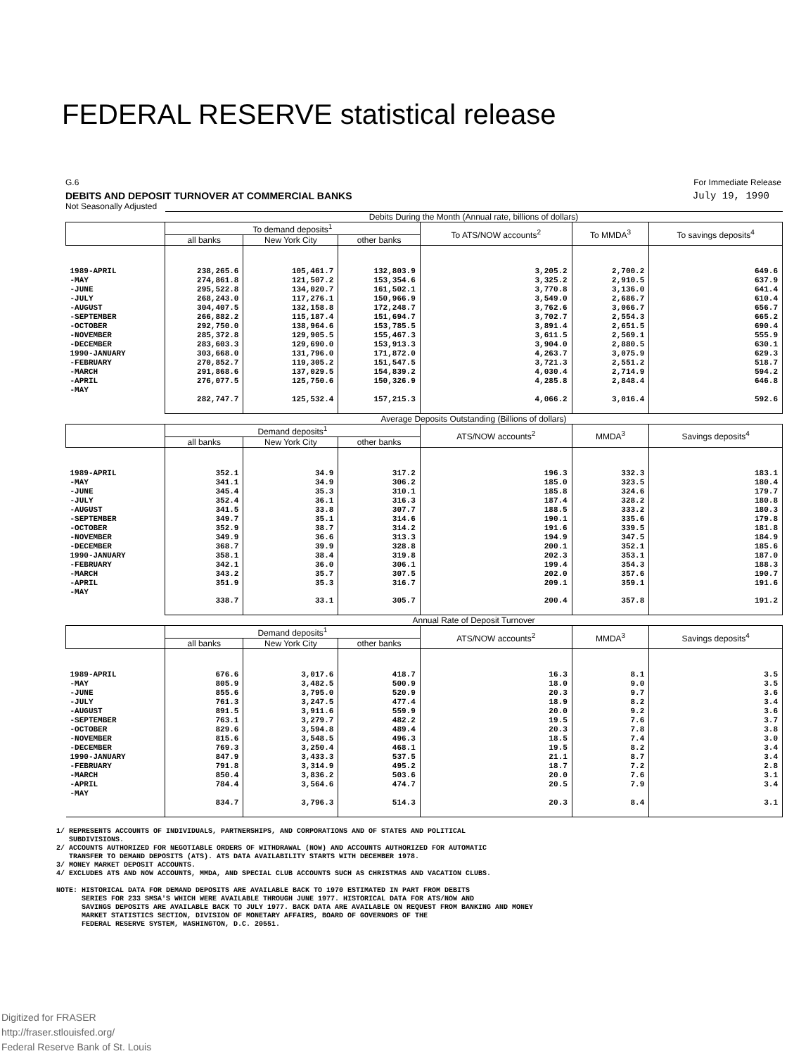FEDERAL RESERVE statistical release
G.6 For Immediate Release
DEBITS AND DEPOSIT TURNOVER AT COMMERCIAL BANKS July 19, 1990
Not Seasonally Adjusted
| | Debits During the Month (Annual rate, billions of dollars) | | | | | |
| | To demand deposits<sup>1</sup> | | | To ATS/NOW accounts<sup>2</sup> | To MMDA<sup>3</sup> | To savings deposits<sup>4</sup> |
| | all banks | New York City | other banks | | | |
| 1989-APRIL | 238,265.6 | 105,461.7 | 132,803.9 | 3,205.2 | 2,700.2 | 649.6 |
| -MAY | 274,861.8 | 121,507.2 | 153,354.6 | 3,325.2 | 2,910.5 | 637.9 |
| -JUNE | 295,522.8 | 134,020.7 | 161,502.1 | 3,770.8 | 3,136.0 | 641.4 |
| -JULY | 268,243.0 | 117,276.1 | 150,966.9 | 3,549.0 | 2,686.7 | 610.4 |
| -AUGUST | 304,407.5 | 132,158.8 | 172,248.7 | 3,762.6 | 3,066.7 | 656.7 |
| -SEPTEMBER | 266,882.2 | 115,187.4 | 151,694.7 | 3,702.7 | 2,554.3 | 665.2 |
| -OCTOBER | 292,750.0 | 138,964.6 | 153,785.5 | 3,891.4 | 2,651.5 | 690.4 |
| -NOVEMBER | 285,372.8 | 129,905.5 | 155,467.3 | 3,611.5 | 2,569.1 | 555.9 |
| -DECEMBER | 283,603.3 | 129,690.0 | 153,913.3 | 3,904.0 | 2,880.5 | 630.1 |
| 1990-JANUARY | 303,668.0 | 131,796.0 | 171,872.0 | 4,263.7 | 3,075.9 | 629.3 |
| -FEBRUARY | 270,852.7 | 119,305.2 | 151,547.5 | 3,721.3 | 2,551.2 | 518.7 |
| -MARCH | 291,868.6 | 137,029.5 | 154,839.2 | 4,030.4 | 2,714.9 | 594.2 |
| -APRIL | 276,077.5 | 125,750.6 | 150,326.9 | 4,285.8 | 2,848.4 | 646.8 |
| -MAY | 282,747.7 | 125,532.4 | 157,215.3 | 4,066.2 | 3,016.4 | 592.6 |
| | Average Deposits Outstanding (Billions of dollars) | | | | | |
| | Demand deposits<sup>1</sup> | | | ATS/NOW accounts<sup>2</sup> | MMDA<sup>3</sup> | Savings deposits<sup>4</sup> |
| | all banks | New York City | other banks | | | |
| 1989-APRIL | 352.1 | 34.9 | 317.2 | 196.3 | 332.3 | 183.1 |
| -MAY | 341.1 | 34.9 | 306.2 | 185.0 | 323.5 | 180.4 |
| -JUNE | 345.4 | 35.3 | 310.1 | 185.8 | 324.6 | 179.7 |
| -JULY | 352.4 | 36.1 | 316.3 | 187.4 | 328.2 | 180.8 |
| -AUGUST | 341.5 | 33.8 | 307.7 | 188.5 | 333.2 | 180.3 |
| -SEPTEMBER | 349.7 | 35.1 | 314.6 | 190.1 | 335.6 | 179.8 |
| -OCTOBER | 352.9 | 38.7 | 314.2 | 191.6 | 339.5 | 181.8 |
| -NOVEMBER | 349.9 | 36.6 | 313.3 | 194.9 | 347.5 | 184.9 |
| -DECEMBER | 368.7 | 39.9 | 328.8 | 200.1 | 352.1 | 185.6 |
| 1990-JANUARY | 358.1 | 38.4 | 319.8 | 202.3 | 353.1 | 187.0 |
| -FEBRUARY | 342.1 | 36.0 | 306.1 | 199.4 | 354.3 | 188.3 |
| -MARCH | 343.2 | 35.7 | 307.5 | 202.0 | 357.6 | 190.7 |
| -APRIL | 351.9 | 35.3 | 316.7 | 209.1 | 359.1 | 191.6 |
| -MAY | 338.7 | 33.1 | 305.7 | 200.4 | 357.8 | 191.2 |
| | Annual Rate of Deposit Turnover | | | | | |
| | Demand deposits<sup>1</sup> | | | ATS/NOW accounts<sup>2</sup> | MMDA<sup>3</sup> | Savings deposits<sup>4</sup> |
| | all banks | New York City | other banks | | | |
| 1989-APRIL | 676.6 | 3,017.6 | 418.7 | 16.3 | 8.1 | 3.5 |
| -MAY | 805.9 | 3,482.5 | 500.9 | 18.0 | 9.0 | 3.5 |
| -JUNE | 855.6 | 3,795.0 | 520.9 | 20.3 | 9.7 | 3.6 |
| -JULY | 761.3 | 3,247.5 | 477.4 | 18.9 | 8.2 | 3.4 |
| -AUGUST | 891.5 | 3,911.6 | 559.9 | 20.0 | 9.2 | 3.6 |
| -SEPTEMBER | 763.1 | 3,279.7 | 482.2 | 19.5 | 7.6 | 3.7 |
| -OCTOBER | 829.6 | 3,594.8 | 489.4 | 20.3 | 7.8 | 3.8 |
| -NOVEMBER | 815.6 | 3,548.5 | 496.3 | 18.5 | 7.4 | 3.0 |
| -DECEMBER | 769.3 | 3,250.4 | 468.1 | 19.5 | 8.2 | 3.4 |
| 1990-JANUARY | 847.9 | 3,433.3 | 537.5 | 21.1 | 8.7 | 3.4 |
| -FEBRUARY | 791.8 | 3,314.9 | 495.2 | 18.7 | 7.2 | 2.8 |
| -MARCH | 850.4 | 3,836.2 | 503.6 | 20.0 | 7.6 | 3.1 |
| -APRIL | 784.4 | 3,564.6 | 474.7 | 20.5 | 7.9 | 3.4 |
| -MAY | 834.7 | 3,796.3 | 514.3 | 20.3 | 8.4 | 3.1 |
1/ REPRESENTS ACCOUNTS OF INDIVIDUALS, PARTNERSHIPS, AND CORPORATIONS AND OF STATES AND POLITICAL
SUBDIVISIONS.
2/ ACCOUNTS AUTHORIZED FOR NEGOTIABLE ORDERS OF WITHDRAWAL (NOW) AND ACCOUNTS AUTHORIZED FOR AUTOMATIC
TRANSFER TO DEMAND DEPOSITS (ATS). ATS DATA AVAILABILITY STARTS WITH DECEMBER 1978.
3/ MONEY MARKET DEPOSIT ACCOUNTS.
4/ EXCLUDES ATS AND NOW ACCOUNTS, MMDA, AND SPECIAL CLUB ACCOUNTS SUCH AS CHRISTMAS AND VACATION CLUBS.
NOTE: HISTORICAL DATA FOR DEMAND DEPOSITS ARE AVAILABLE BACK TO 1970 ESTIMATED IN PART FROM DEBITS
SERIES FOR 233 SMSA'S WHICH WERE AVAILABLE THROUGH JUNE 1977. HISTORICAL DATA FOR ATS/NOW AND
SAVINGS DEPOSITS ARE AVAILABLE BACK TO JULY 1977. BACK DATA ARE AVAILABLE ON REQUEST FROM BANKING AND MONEY
MARKET STATISTICS SECTION, DIVISION OF MONETARY AFFAIRS, BOARD OF GOVERNORS OF THE
FEDERAL RESERVE SYSTEM, WASHINGTON, D.C. 20551.
Digitized for FRASER
http://fraser.stlouisfed.org/
Federal Reserve Bank of St. Louis